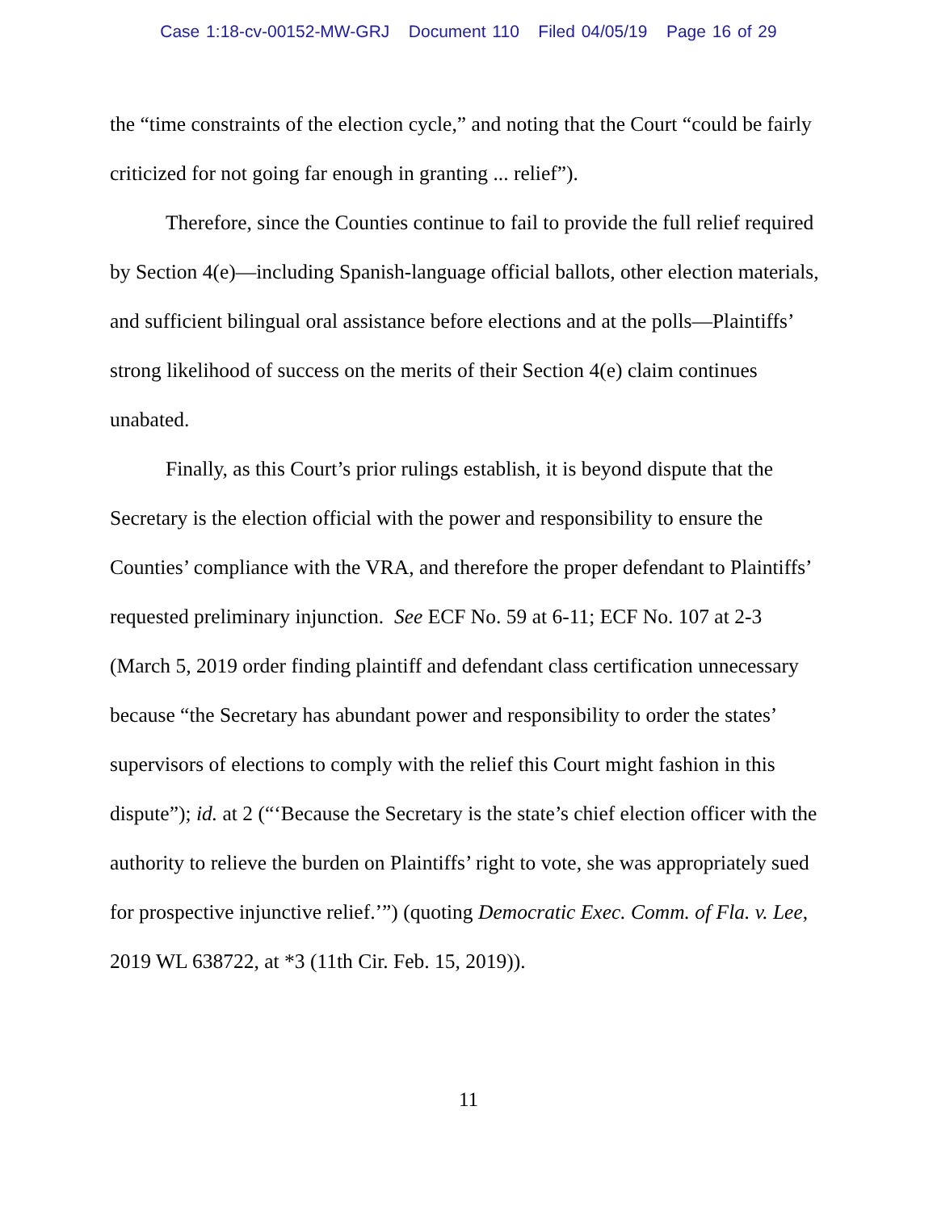Case 1:18-cv-00152-MW-GRJ Document 110 Filed 04/05/19 Page 16 of 29
the “time constraints of the election cycle,” and noting that the Court “could be fairly criticized for not going far enough in granting ... relief”).
Therefore, since the Counties continue to fail to provide the full relief required by Section 4(e)—including Spanish-language official ballots, other election materials, and sufficient bilingual oral assistance before elections and at the polls—Plaintiffs’ strong likelihood of success on the merits of their Section 4(e) claim continues unabated.
Finally, as this Court’s prior rulings establish, it is beyond dispute that the Secretary is the election official with the power and responsibility to ensure the Counties’ compliance with the VRA, and therefore the proper defendant to Plaintiffs’ requested preliminary injunction. See ECF No. 59 at 6-11; ECF No. 107 at 2-3 (March 5, 2019 order finding plaintiff and defendant class certification unnecessary because “the Secretary has abundant power and responsibility to order the states’ supervisors of elections to comply with the relief this Court might fashion in this dispute”); id. at 2 (“‘Because the Secretary is the state’s chief election officer with the authority to relieve the burden on Plaintiffs’ right to vote, she was appropriately sued for prospective injunctive relief.’”) (quoting Democratic Exec. Comm. of Fla. v. Lee, 2019 WL 638722, at *3 (11th Cir. Feb. 15, 2019)).
11